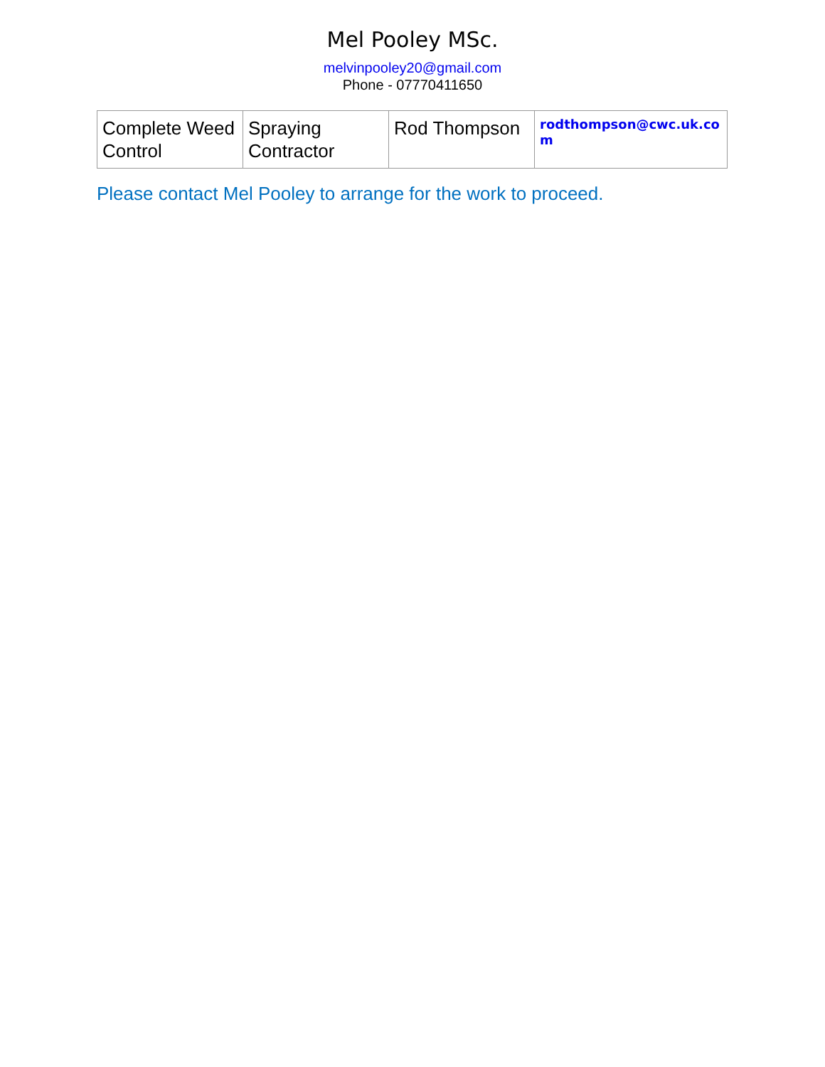Mel Pooley MSc.
melvinpooley20@gmail.com
Phone - 07770411650
| Complete Weed Control | Spraying Contractor | Rod Thompson | rodthompson@cwc.uk.co m |
Please contact Mel Pooley to arrange for the work to proceed.